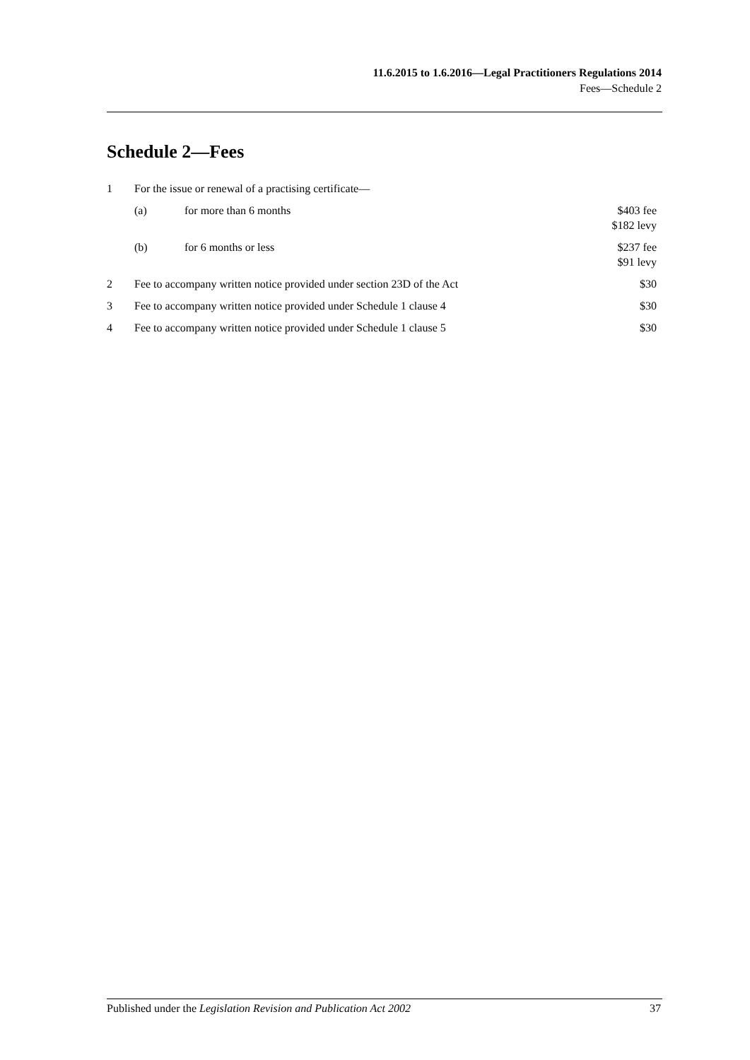11.6.2015 to 1.6.2016—Legal Practitioners Regulations 2014
Fees—Schedule 2
Schedule 2—Fees
| 1 | For the issue or renewal of a practising certificate— | | |
| | (a) | for more than 6 months | $403 fee $182 levy |
| | (b) | for 6 months or less | $237 fee $91 levy |
| 2 | Fee to accompany written notice provided under section 23D of the Act | | $30 |
| 3 | Fee to accompany written notice provided under Schedule 1 clause 4 | | $30 |
| 4 | Fee to accompany written notice provided under Schedule 1 clause 5 | | $30 |
Published under the Legislation Revision and Publication Act 2002 37